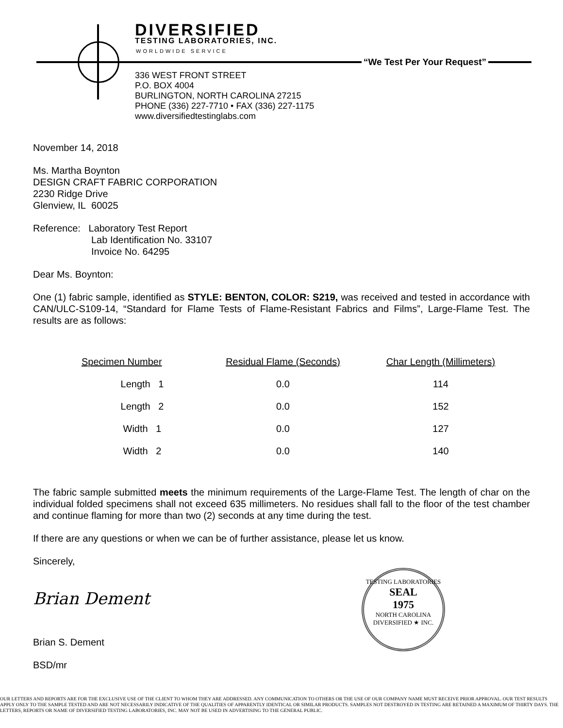DIVERSIFIED
TESTING LABORATORIES, INC.
WORLDWIDE SERVICE
“We Test Per Your Request”
336 WEST FRONT STREET
P.O. BOX 4004
BURLINGTON, NORTH CAROLINA 27215
PHONE (336) 227-7710 • FAX (336) 227-1175
www.diversifiedtestinglabs.com
November 14, 2018
Ms. Martha Boynton
DESIGN CRAFT FABRIC CORPORATION
2230 Ridge Drive
Glenview, IL 60025
Reference: Laboratory Test Report
Lab Identification No. 33107
Invoice No. 64295
Dear Ms. Boynton:
One (1) fabric sample, identified as STYLE: BENTON, COLOR: S219, was received and tested in accordance with CAN/ULC-S109-14, “Standard for Flame Tests of Flame-Resistant Fabrics and Films”, Large-Flame Test. The results are as follows:
| Specimen Number | Residual Flame (Seconds) | Char Length (Millimeters) |
| --- | --- | --- |
| Length 1 | 0.0 | 114 |
| Length 2 | 0.0 | 152 |
| Width 1 | 0.0 | 127 |
| Width 2 | 0.0 | 140 |
The fabric sample submitted meets the minimum requirements of the Large-Flame Test. The length of char on the individual folded specimens shall not exceed 635 millimeters. No residues shall fall to the floor of the test chamber and continue flaming for more than two (2) seconds at any time during the test.
If there are any questions or when we can be of further assistance, please let us know.
Sincerely,
Brian Dement
Brian S. Dement
BSD/mr
TESTING LABORATORIES
SEAL
1975
NORTH CAROLINA
DIVERSIFIED ★ INC.
OUR LETTERS AND REPORTS ARE FOR THE EXCLUSIVE USE OF THE CLIENT TO WHOM THEY ARE ADDRESSED. ANY COMMUNICATION TO OTHERS OR THE USE OF OUR COMPANY NAME MUST RECEIVE PRIOR APPROVAL. OUR TEST RESULTS APPLY ONLY TO THE SAMPLE TESTED AND ARE NOT NECESSARILY INDICATIVE OF THE QUALITIES OF APPARENTLY IDENTICAL OR SIMILAR PRODUCTS. SAMPLES NOT DESTROYED IN TESTING ARE RETAINED A MAXIMUM OF THIRTY DAYS. THE LETTERS, REPORTS OR NAME OF DIVERSIFIED TESTING LABORATORIES, INC. MAY NOT BE USED IN ADVERTISING TO THE GENERAL PUBLIC.